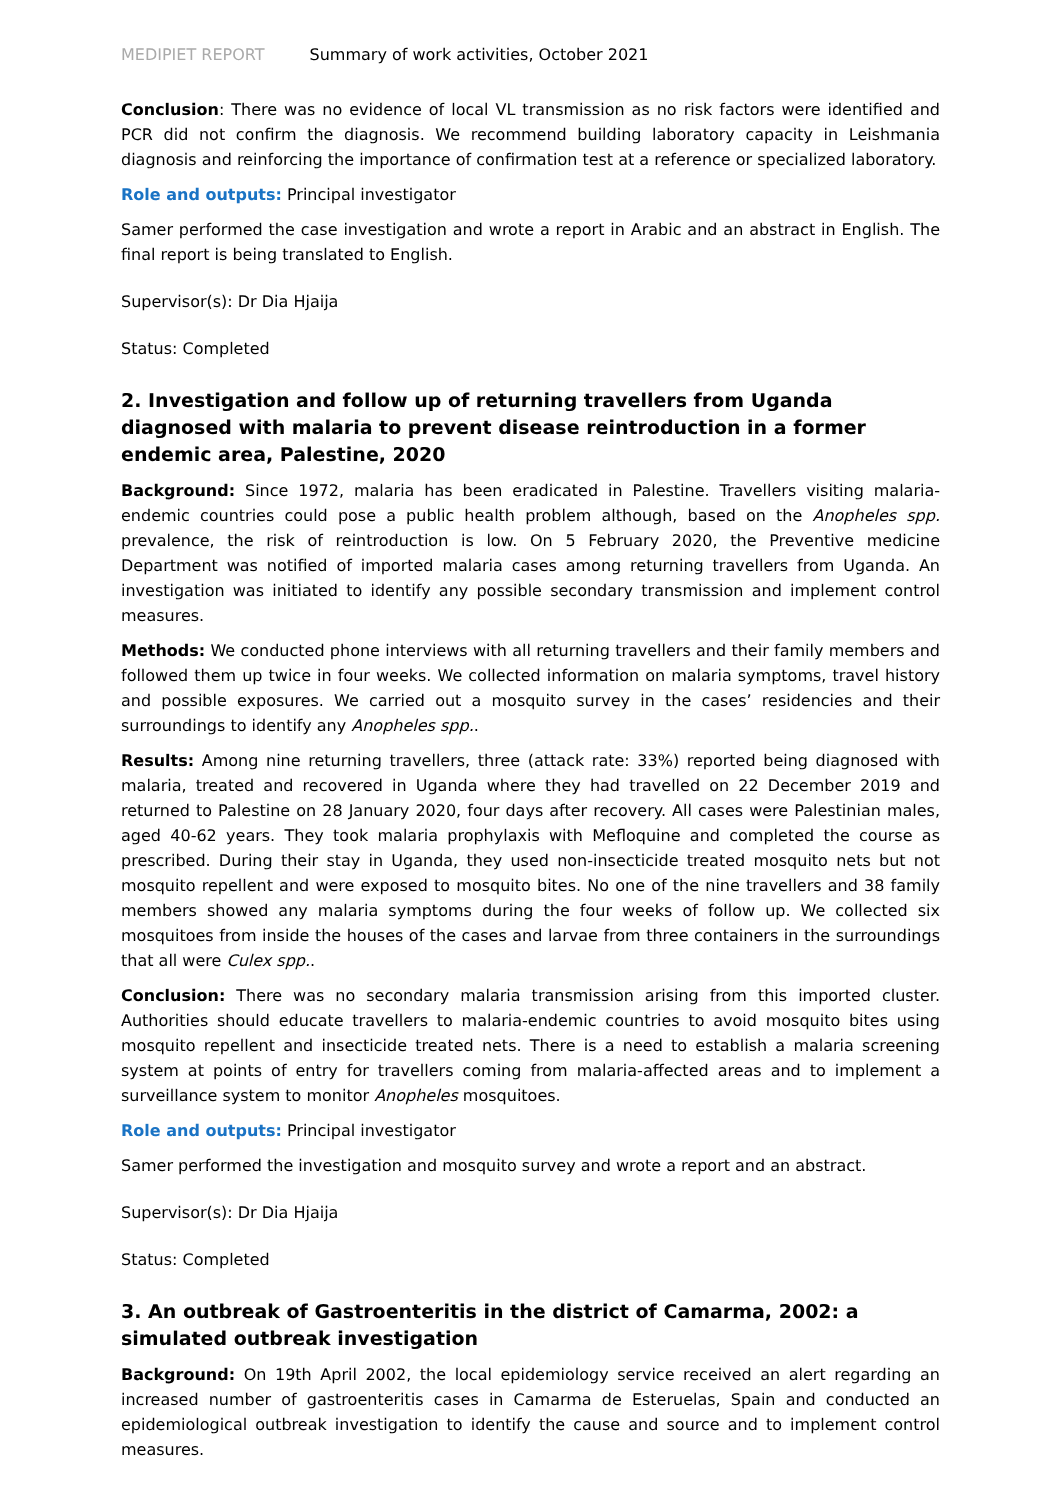MEDIPIET REPORT Summary of work activities, October 2021
Conclusion: There was no evidence of local VL transmission as no risk factors were identified and PCR did not confirm the diagnosis. We recommend building laboratory capacity in Leishmania diagnosis and reinforcing the importance of confirmation test at a reference or specialized laboratory.
Role and outputs: Principal investigator
Samer performed the case investigation and wrote a report in Arabic and an abstract in English. The final report is being translated to English.
Supervisor(s): Dr Dia Hjaija
Status: Completed
2. Investigation and follow up of returning travellers from Uganda diagnosed with malaria to prevent disease reintroduction in a former endemic area, Palestine, 2020
Background: Since 1972, malaria has been eradicated in Palestine. Travellers visiting malaria-endemic countries could pose a public health problem although, based on the Anopheles spp. prevalence, the risk of reintroduction is low. On 5 February 2020, the Preventive medicine Department was notified of imported malaria cases among returning travellers from Uganda. An investigation was initiated to identify any possible secondary transmission and implement control measures.
Methods: We conducted phone interviews with all returning travellers and their family members and followed them up twice in four weeks. We collected information on malaria symptoms, travel history and possible exposures. We carried out a mosquito survey in the cases’ residencies and their surroundings to identify any Anopheles spp..
Results: Among nine returning travellers, three (attack rate: 33%) reported being diagnosed with malaria, treated and recovered in Uganda where they had travelled on 22 December 2019 and returned to Palestine on 28 January 2020, four days after recovery. All cases were Palestinian males, aged 40-62 years. They took malaria prophylaxis with Mefloquine and completed the course as prescribed. During their stay in Uganda, they used non-insecticide treated mosquito nets but not mosquito repellent and were exposed to mosquito bites. No one of the nine travellers and 38 family members showed any malaria symptoms during the four weeks of follow up. We collected six mosquitoes from inside the houses of the cases and larvae from three containers in the surroundings that all were Culex spp..
Conclusion: There was no secondary malaria transmission arising from this imported cluster. Authorities should educate travellers to malaria-endemic countries to avoid mosquito bites using mosquito repellent and insecticide treated nets. There is a need to establish a malaria screening system at points of entry for travellers coming from malaria-affected areas and to implement a surveillance system to monitor Anopheles mosquitoes.
Role and outputs: Principal investigator
Samer performed the investigation and mosquito survey and wrote a report and an abstract.
Supervisor(s): Dr Dia Hjaija
Status: Completed
3. An outbreak of Gastroenteritis in the district of Camarma, 2002: a simulated outbreak investigation
Background: On 19th April 2002, the local epidemiology service received an alert regarding an increased number of gastroenteritis cases in Camarma de Esteruelas, Spain and conducted an epidemiological outbreak investigation to identify the cause and source and to implement control measures.